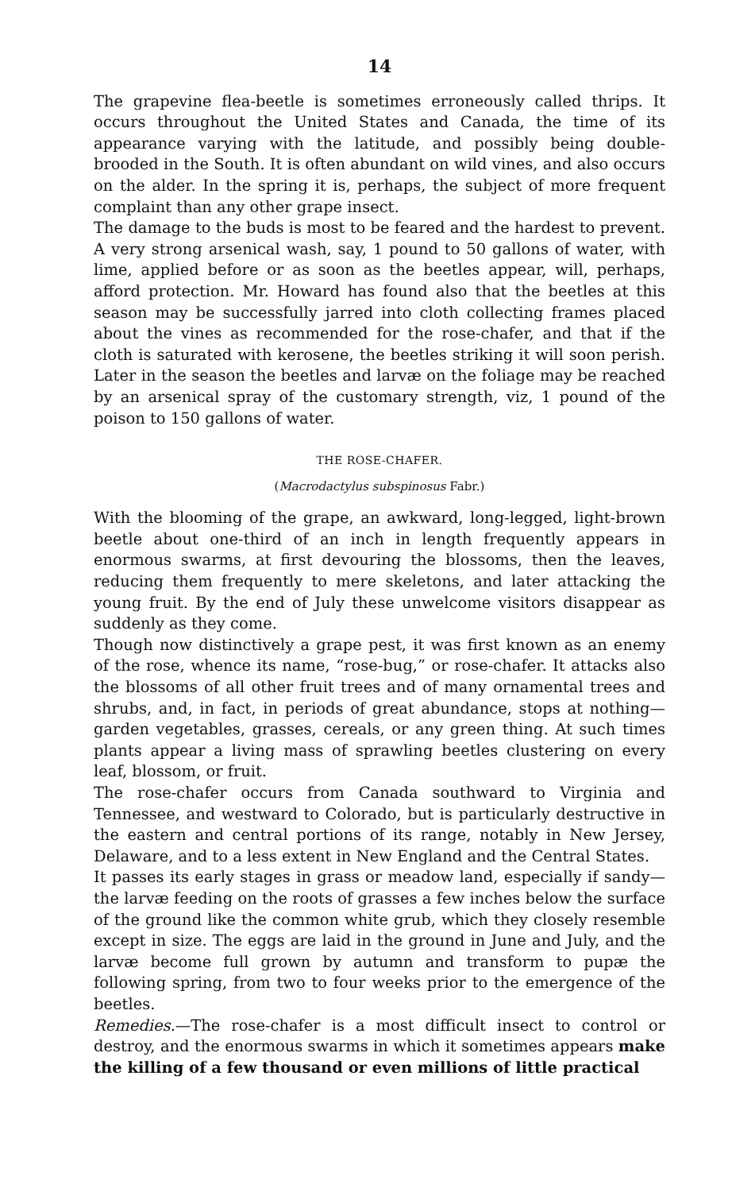14
The grapevine flea-beetle is sometimes erroneously called thrips. It occurs throughout the United States and Canada, the time of its appearance varying with the latitude, and possibly being double-brooded in the South. It is often abundant on wild vines, and also occurs on the alder. In the spring it is, perhaps, the subject of more frequent complaint than any other grape insect.
The damage to the buds is most to be feared and the hardest to prevent. A very strong arsenical wash, say, 1 pound to 50 gallons of water, with lime, applied before or as soon as the beetles appear, will, perhaps, afford protection. Mr. Howard has found also that the beetles at this season may be successfully jarred into cloth collecting frames placed about the vines as recommended for the rose-chafer, and that if the cloth is saturated with kerosene, the beetles striking it will soon perish. Later in the season the beetles and larvæ on the foliage may be reached by an arsenical spray of the customary strength, viz, 1 pound of the poison to 150 gallons of water.
THE ROSE-CHAFER.
(Macrodactylus subspinosus Fabr.)
With the blooming of the grape, an awkward, long-legged, light-brown beetle about one-third of an inch in length frequently appears in enormous swarms, at first devouring the blossoms, then the leaves, reducing them frequently to mere skeletons, and later attacking the young fruit. By the end of July these unwelcome visitors disappear as suddenly as they come.
Though now distinctively a grape pest, it was first known as an enemy of the rose, whence its name, “rose-bug,” or rose-chafer. It attacks also the blossoms of all other fruit trees and of many ornamental trees and shrubs, and, in fact, in periods of great abundance, stops at nothing—garden vegetables, grasses, cereals, or any green thing. At such times plants appear a living mass of sprawling beetles clustering on every leaf, blossom, or fruit.
The rose-chafer occurs from Canada southward to Virginia and Tennessee, and westward to Colorado, but is particularly destructive in the eastern and central portions of its range, notably in New Jersey, Delaware, and to a less extent in New England and the Central States.
It passes its early stages in grass or meadow land, especially if sandy—the larvæ feeding on the roots of grasses a few inches below the surface of the ground like the common white grub, which they closely resemble except in size. The eggs are laid in the ground in June and July, and the larvæ become full grown by autumn and transform to pupæ the following spring, from two to four weeks prior to the emergence of the beetles.
Remedies.—The rose-chafer is a most difficult insect to control or destroy, and the enormous swarms in which it sometimes appears make the killing of a few thousand or even millions of little practical